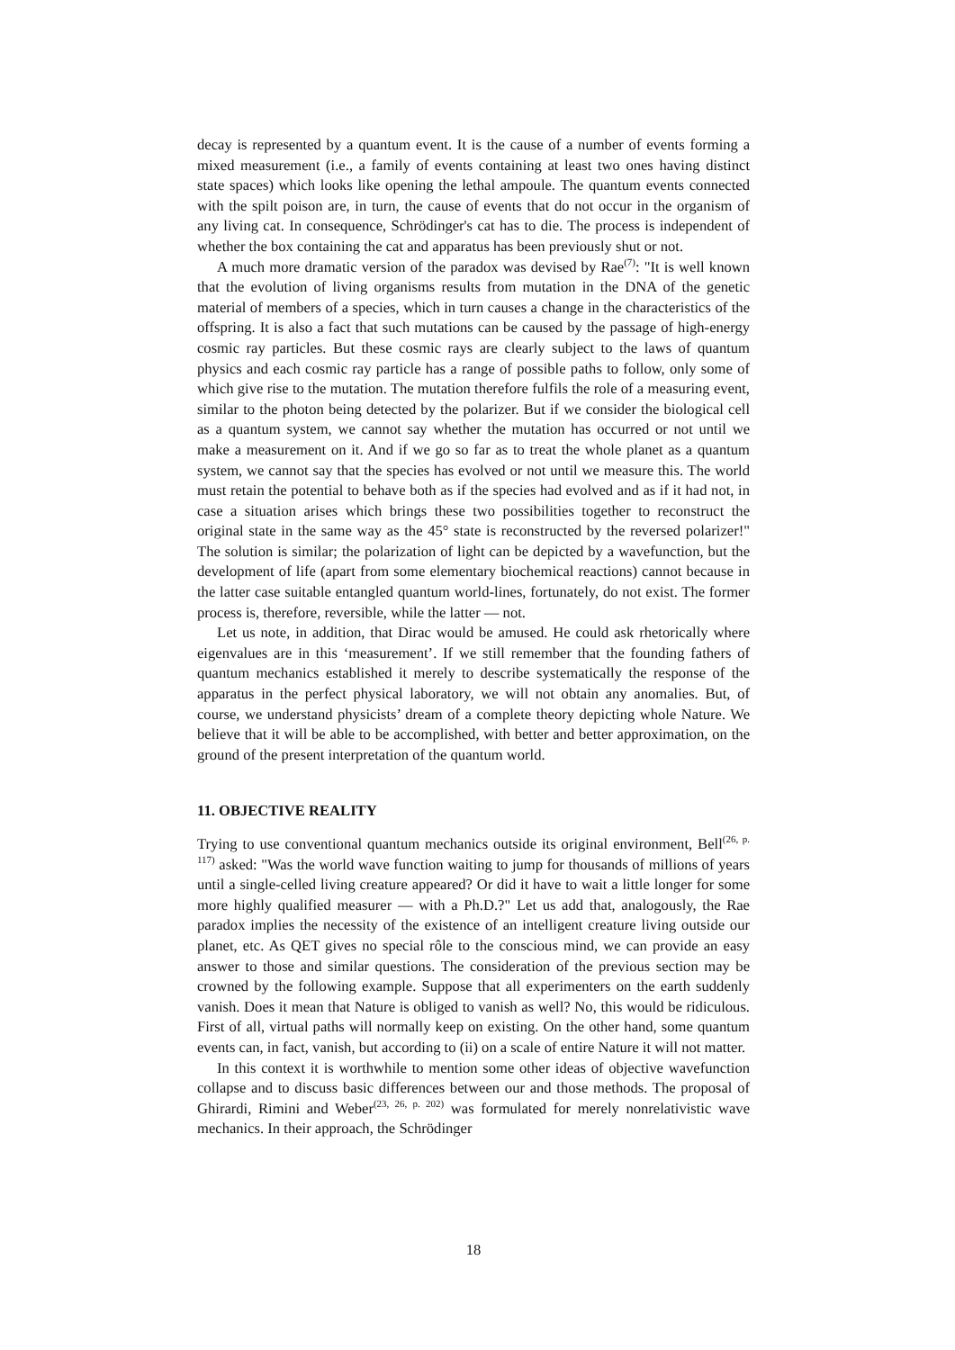decay is represented by a quantum event. It is the cause of a number of events forming a mixed measurement (i.e., a family of events containing at least two ones having distinct state spaces) which looks like opening the lethal ampoule. The quantum events connected with the spilt poison are, in turn, the cause of events that do not occur in the organism of any living cat. In consequence, Schrödinger's cat has to die. The process is independent of whether the box containing the cat and apparatus has been previously shut or not.
A much more dramatic version of the paradox was devised by Rae<sup>(7)</sup>: "It is well known that the evolution of living organisms results from mutation in the DNA of the genetic material of members of a species, which in turn causes a change in the characteristics of the offspring. It is also a fact that such mutations can be caused by the passage of high-energy cosmic ray particles. But these cosmic rays are clearly subject to the laws of quantum physics and each cosmic ray particle has a range of possible paths to follow, only some of which give rise to the mutation. The mutation therefore fulfils the role of a measuring event, similar to the photon being detected by the polarizer. But if we consider the biological cell as a quantum system, we cannot say whether the mutation has occurred or not until we make a measurement on it. And if we go so far as to treat the whole planet as a quantum system, we cannot say that the species has evolved or not until we measure this. The world must retain the potential to behave both as if the species had evolved and as if it had not, in case a situation arises which brings these two possibilities together to reconstruct the original state in the same way as the 45° state is reconstructed by the reversed polarizer!" The solution is similar; the polarization of light can be depicted by a wavefunction, but the development of life (apart from some elementary biochemical reactions) cannot because in the latter case suitable entangled quantum world-lines, fortunately, do not exist. The former process is, therefore, reversible, while the latter — not.
Let us note, in addition, that Dirac would be amused. He could ask rhetorically where eigenvalues are in this ‘measurement’. If we still remember that the founding fathers of quantum mechanics established it merely to describe systematically the response of the apparatus in the perfect physical laboratory, we will not obtain any anomalies. But, of course, we understand physicists’ dream of a complete theory depicting whole Nature. We believe that it will be able to be accomplished, with better and better approximation, on the ground of the present interpretation of the quantum world.
11. OBJECTIVE REALITY
Trying to use conventional quantum mechanics outside its original environment, Bell<sup>(26, p. 117)</sup> asked: "Was the world wave function waiting to jump for thousands of millions of years until a single-celled living creature appeared? Or did it have to wait a little longer for some more highly qualified measurer — with a Ph.D.?" Let us add that, analogously, the Rae paradox implies the necessity of the existence of an intelligent creature living outside our planet, etc. As QET gives no special rôle to the conscious mind, we can provide an easy answer to those and similar questions. The consideration of the previous section may be crowned by the following example. Suppose that all experimenters on the earth suddenly vanish. Does it mean that Nature is obliged to vanish as well? No, this would be ridiculous. First of all, virtual paths will normally keep on existing. On the other hand, some quantum events can, in fact, vanish, but according to (ii) on a scale of entire Nature it will not matter.
In this context it is worthwhile to mention some other ideas of objective wavefunction collapse and to discuss basic differences between our and those methods. The proposal of Ghirardi, Rimini and Weber<sup>(23, 26, p. 202)</sup> was formulated for merely nonrelativistic wave mechanics. In their approach, the Schrödinger
18